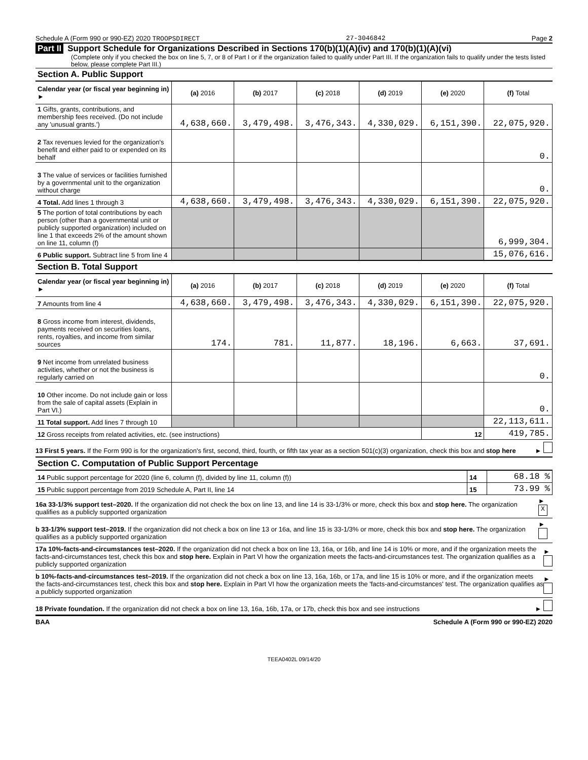Schedule A (Form 990 or 990-EZ) 2020 TROOPSDIRECT 27-3046842 Page 2
Part II Support Schedule for Organizations Described in Sections 170(b)(1)(A)(iv) and 170(b)(1)(A)(vi)
(Complete only if you checked the box on line 5, 7, or 8 of Part I or if the organization failed to qualify under Part III. If the organization fails to qualify under the tests listed below, please complete Part III.)
Section A. Public Support
| Calendar year (or fiscal year beginning in) ► | (a) 2016 | (b) 2017 | (c) 2018 | (d) 2019 | (e) 2020 | (f) Total |
| --- | --- | --- | --- | --- | --- | --- |
| 1 Gifts, grants, contributions, and membership fees received. (Do not include any 'unusual grants.') | 4,638,660. | 3,479,498. | 3,476,343. | 4,330,029. | 6,151,390. | 22,075,920. |
| 2 Tax revenues levied for the organization's benefit and either paid to or expended on its behalf | | | | | | 0. |
| 3 The value of services or facilities furnished by a governmental unit to the organization without charge | | | | | | 0. |
| 4 Total. Add lines 1 through 3 | 4,638,660. | 3,479,498. | 3,476,343. | 4,330,029. | 6,151,390. | 22,075,920. |
| 5 The portion of total contributions by each person (other than a governmental unit or publicly supported organization) included on line 1 that exceeds 2% of the amount shown on line 11, column (f) | | | | | | 6,999,304. |
| 6 Public support. Subtract line 5 from line 4 | | | | | | 15,076,616. |
Section B. Total Support
| Calendar year (or fiscal year beginning in) ► | (a) 2016 | (b) 2017 | (c) 2018 | (d) 2019 | (e) 2020 | (f) Total |
| --- | --- | --- | --- | --- | --- | --- |
| 7 Amounts from line 4 | 4,638,660. | 3,479,498. | 3,476,343. | 4,330,029. | 6,151,390. | 22,075,920. |
| 8 Gross income from interest, dividends, payments received on securities loans, rents, royalties, and income from similar sources | 174. | 781. | 11,877. | 18,196. | 6,663. | 37,691. |
| 9 Net income from unrelated business activities, whether or not the business is regularly carried on | | | | | | 0. |
| 10 Other income. Do not include gain or loss from the sale of capital assets (Explain in Part VI.) | | | | | | 0. |
| 11 Total support. Add lines 7 through 10 | | | | | | 22,113,611. |
| 12 Gross receipts from related activities, etc. (see instructions) | | | | | 12 | 419,785. |
13 First 5 years. If the Form 990 is for the organization's first, second, third, fourth, or fifth tax year as a section 501(c)(3) organization, check this box and stop here ►
Section C. Computation of Public Support Percentage
| 14 Public support percentage for 2020 (line 6, column (f), divided by line 11, column (f)) | 14 | 68.18 % |
| 15 Public support percentage from 2019 Schedule A, Part II, line 14 | 15 | 73.99 % |
16a 33-1/3% support test–2020. If the organization did not check the box on line 13, and line 14 is 33-1/3% or more, check this box and stop here. The organization qualifies as a publicly supported organization ► X
b 33-1/3% support test–2019. If the organization did not check a box on line 13 or 16a, and line 15 is 33-1/3% or more, check this box and stop here. The organization qualifies as a publicly supported organization ►
17a 10%-facts-and-circumstances test–2020. If the organization did not check a box on line 13, 16a, or 16b, and line 14 is 10% or more, and if the organization meets the facts-and-circumstances test, check this box and stop here. Explain in Part VI how the organization meets the facts-and-circumstances test. The organization qualifies as a publicly supported organization ►
b 10%-facts-and-circumstances test–2019. If the organization did not check a box on line 13, 16a, 16b, or 17a, and line 15 is 10% or more, and if the organization meets the facts-and-circumstances test, check this box and stop here. Explain in Part VI how the organization meets the 'facts-and-circumstances' test. The organization qualifies as a publicly supported organization ►
18 Private foundation. If the organization did not check a box on line 13, 16a, 16b, 17a, or 17b, check this box and see instructions ►
BAA Schedule A (Form 990 or 990-EZ) 2020
TEEA0402L 09/14/20